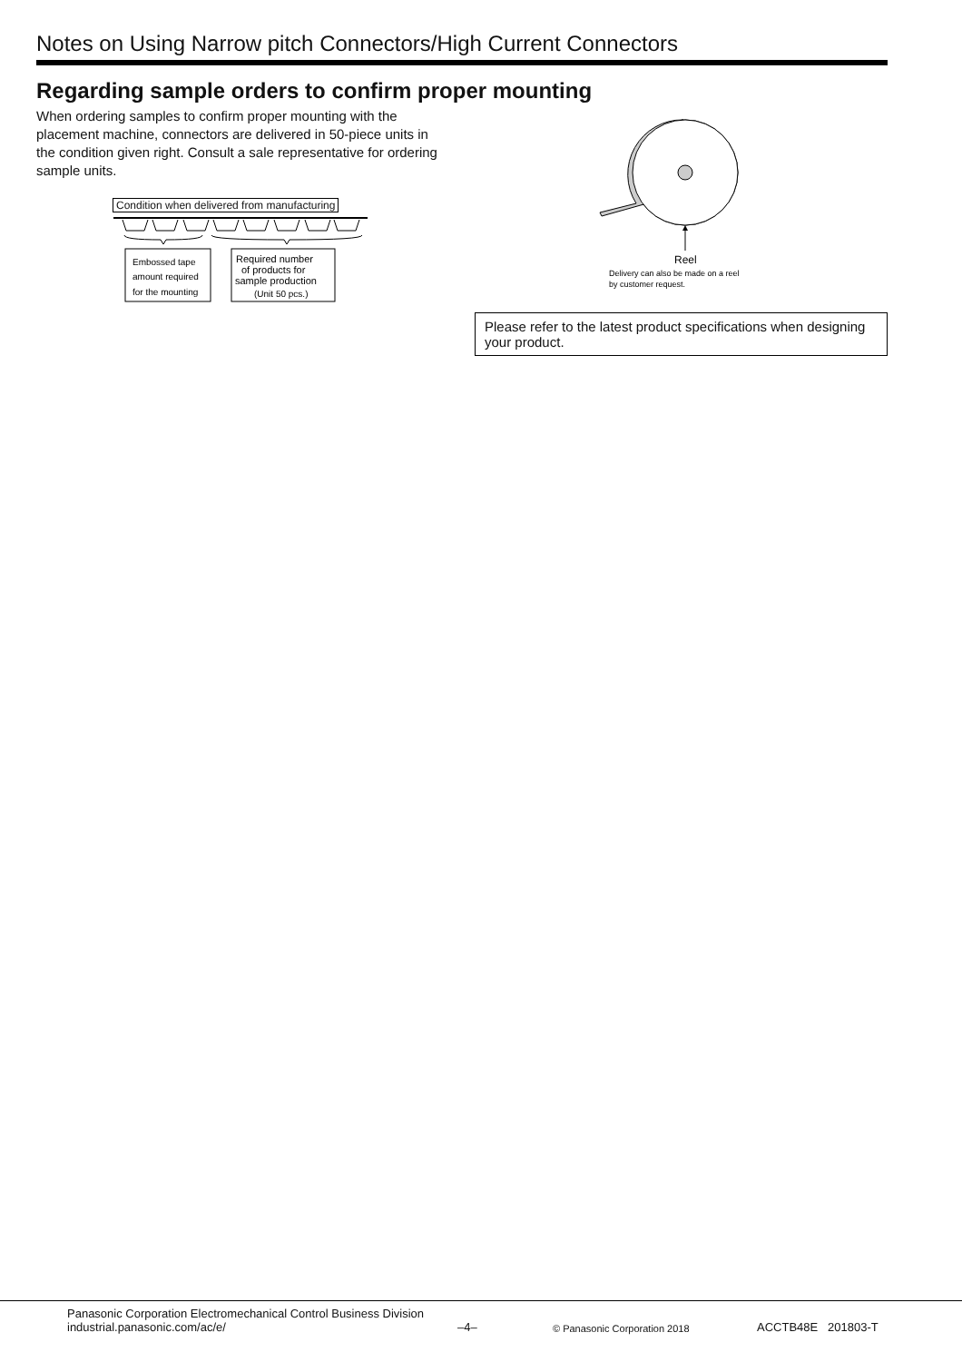Notes on Using Narrow pitch Connectors/High Current Connectors
Regarding sample orders to confirm proper mounting
When ordering samples to confirm proper mounting with the placement machine, connectors are delivered in 50-piece units in the condition given right. Consult a sale representative for ordering sample units.
Condition when delivered from manufacturing
Embossed tape
amount required
for the mounting
Required number
of products for
sample production
(Unit 50 pcs.)
Reel
Delivery can also be made on a reel
by customer request.
Please refer to the latest product specifications when designing your product.
Panasonic Corporation Electromechanical Control Business Division
industrial.panasonic.com/ac/e/
–4–
© Panasonic Corporation 2018
ACCTB48E 201803-T